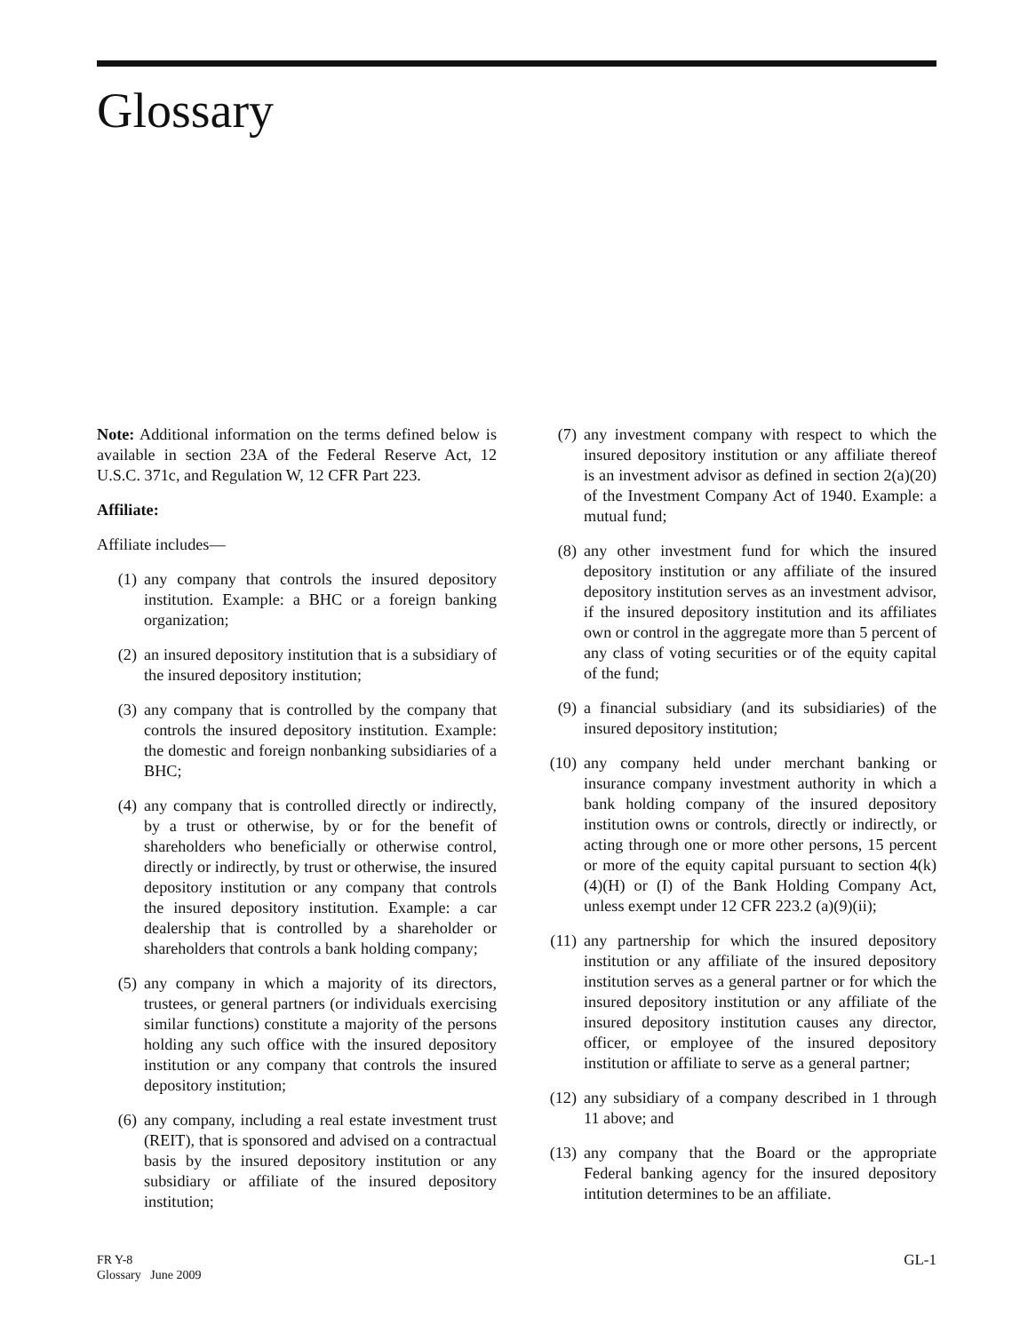Glossary
Note: Additional information on the terms defined below is available in section 23A of the Federal Reserve Act, 12 U.S.C. 371c, and Regulation W, 12 CFR Part 223.
Affiliate:
Affiliate includes—
(1) any company that controls the insured depository institution. Example: a BHC or a foreign banking organization;
(2) an insured depository institution that is a subsidiary of the insured depository institution;
(3) any company that is controlled by the company that controls the insured depository institution. Example: the domestic and foreign nonbanking subsidiaries of a BHC;
(4) any company that is controlled directly or indirectly, by a trust or otherwise, by or for the benefit of shareholders who beneficially or otherwise control, directly or indirectly, by trust or otherwise, the insured depository institution or any company that controls the insured depository institution. Example: a car dealership that is controlled by a shareholder or shareholders that controls a bank holding company;
(5) any company in which a majority of its directors, trustees, or general partners (or individuals exercising similar functions) constitute a majority of the persons holding any such office with the insured depository institution or any company that controls the insured depository institution;
(6) any company, including a real estate investment trust (REIT), that is sponsored and advised on a contractual basis by the insured depository institution or any subsidiary or affiliate of the insured depository institution;
(7) any investment company with respect to which the insured depository institution or any affiliate thereof is an investment advisor as defined in section 2(a)(20) of the Investment Company Act of 1940. Example: a mutual fund;
(8) any other investment fund for which the insured depository institution or any affiliate of the insured depository institution serves as an investment advisor, if the insured depository institution and its affiliates own or control in the aggregate more than 5 percent of any class of voting securities or of the equity capital of the fund;
(9) a financial subsidiary (and its subsidiaries) of the insured depository institution;
(10) any company held under merchant banking or insurance company investment authority in which a bank holding company of the insured depository institution owns or controls, directly or indirectly, or acting through one or more other persons, 15 percent or more of the equity capital pursuant to section 4(k)(4)(H) or (I) of the Bank Holding Company Act, unless exempt under 12 CFR 223.2 (a)(9)(ii);
(11) any partnership for which the insured depository institution or any affiliate of the insured depository institution serves as a general partner or for which the insured depository institution or any affiliate of the insured depository institution causes any director, officer, or employee of the insured depository institution or affiliate to serve as a general partner;
(12) any subsidiary of a company described in 1 through 11 above; and
(13) any company that the Board or the appropriate Federal banking agency for the insured depository intitution determines to be an affiliate.
FR Y-8
Glossary June 2009
GL-1